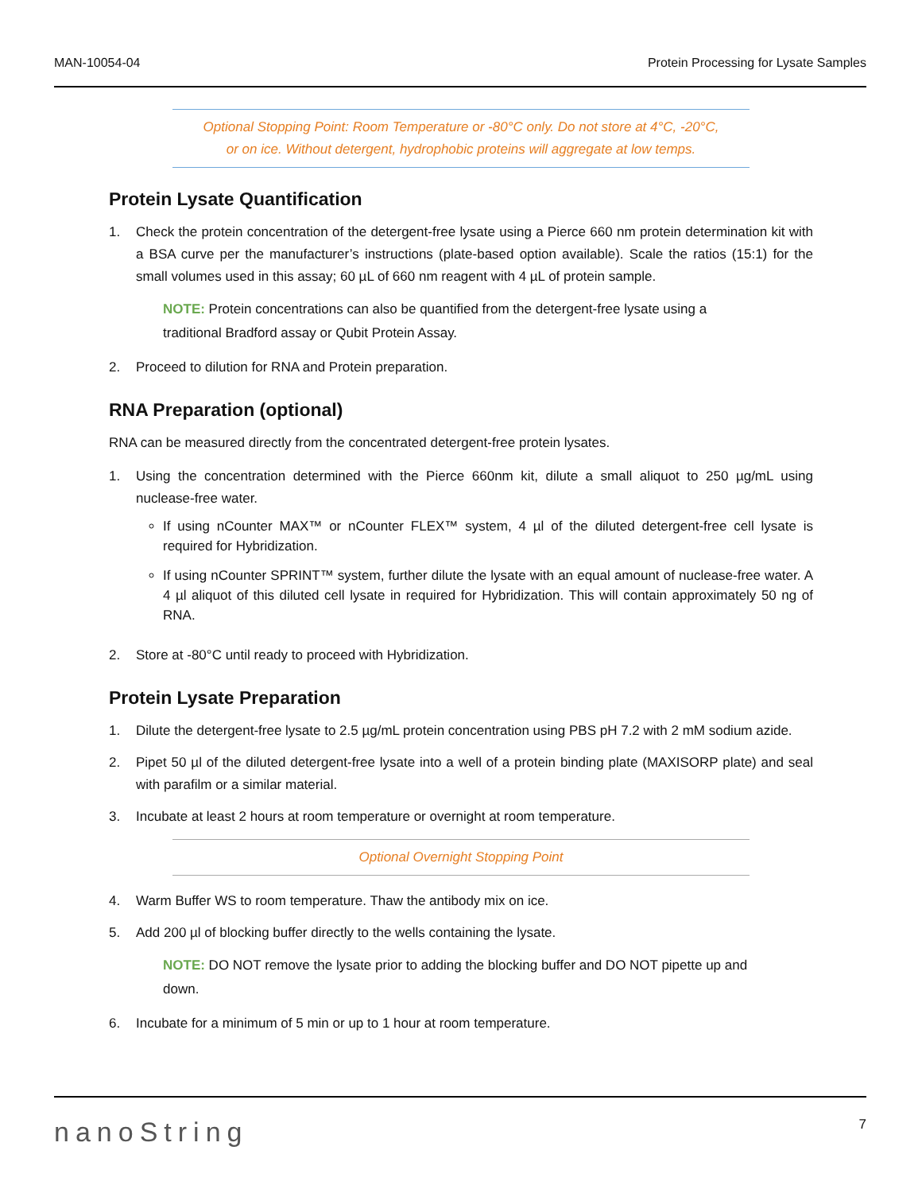MAN-10054-04 Protein Processing for Lysate Samples
Optional Stopping Point: Room Temperature or -80°C only. Do not store at 4°C, -20°C,
or on ice. Without detergent, hydrophobic proteins will aggregate at low temps.
Protein Lysate Quantification
1. Check the protein concentration of the detergent-free lysate using a Pierce 660 nm protein determination kit with a BSA curve per the manufacturer’s instructions (plate-based option available). Scale the ratios (15:1) for the small volumes used in this assay; 60 µL of 660 nm reagent with 4 µL of protein sample.
NOTE: Protein concentrations can also be quantified from the detergent-free lysate using a traditional Bradford assay or Qubit Protein Assay.
2. Proceed to dilution for RNA and Protein preparation.
RNA Preparation (optional)
RNA can be measured directly from the concentrated detergent-free protein lysates.
1. Using the concentration determined with the Pierce 660nm kit, dilute a small aliquot to 250 µg/mL using nuclease-free water.
If using nCounter MAX™ or nCounter FLEX™ system, 4 µl of the diluted detergent-free cell lysate is required for Hybridization.
If using nCounter SPRINT™ system, further dilute the lysate with an equal amount of nuclease-free water. A 4 µl aliquot of this diluted cell lysate in required for Hybridization. This will contain approximately 50 ng of RNA.
2. Store at -80°C until ready to proceed with Hybridization.
Protein Lysate Preparation
1. Dilute the detergent-free lysate to 2.5 µg/mL protein concentration using PBS pH 7.2 with 2 mM sodium azide.
2. Pipet 50 µl of the diluted detergent-free lysate into a well of a protein binding plate (MAXISORP plate) and seal with parafilm or a similar material.
3. Incubate at least 2 hours at room temperature or overnight at room temperature.
Optional Overnight Stopping Point
4. Warm Buffer WS to room temperature. Thaw the antibody mix on ice.
5. Add 200 µl of blocking buffer directly to the wells containing the lysate.
NOTE: DO NOT remove the lysate prior to adding the blocking buffer and DO NOT pipette up and down.
6. Incubate for a minimum of 5 min or up to 1 hour at room temperature.
nanoString 7